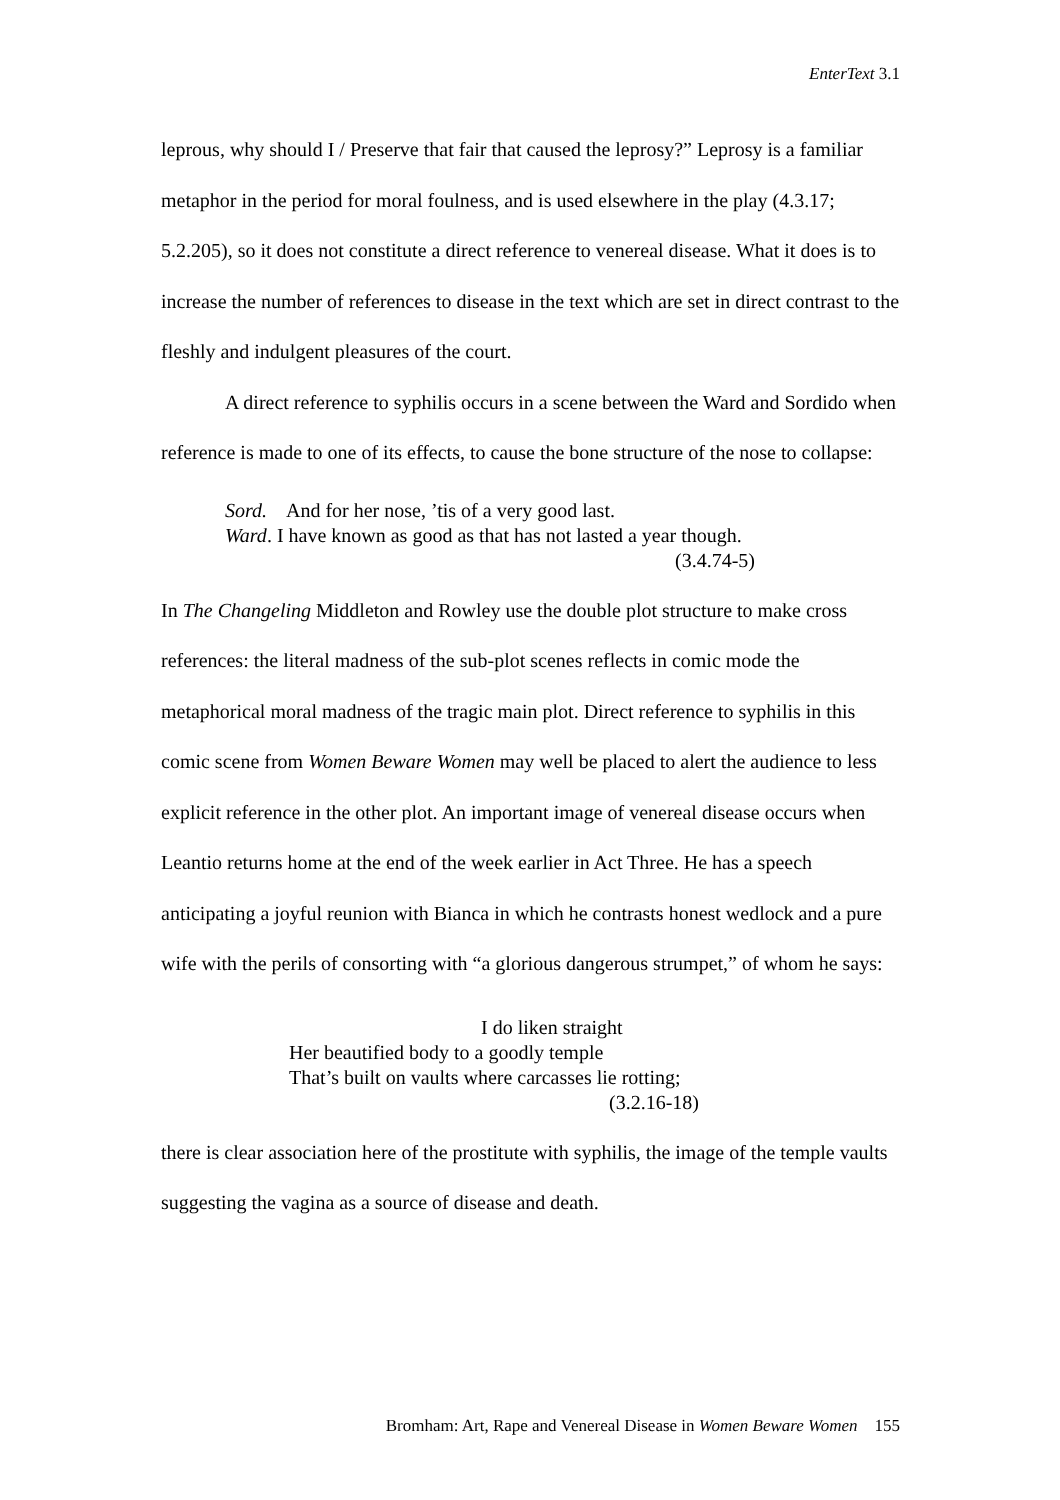EnterText 3.1
leprous, why should I / Preserve that fair that caused the leprosy?” Leprosy is a familiar metaphor in the period for moral foulness, and is used elsewhere in the play (4.3.17; 5.2.205), so it does not constitute a direct reference to venereal disease. What it does is to increase the number of references to disease in the text which are set in direct contrast to the fleshly and indulgent pleasures of the court.
A direct reference to syphilis occurs in a scene between the Ward and Sordido when reference is made to one of its effects, to cause the bone structure of the nose to collapse:
Sord. And for her nose, ’tis of a very good last.
Ward. I have known as good as that has not lasted a year though.
(3.4.74-5)
In The Changeling Middleton and Rowley use the double plot structure to make cross references: the literal madness of the sub-plot scenes reflects in comic mode the metaphorical moral madness of the tragic main plot. Direct reference to syphilis in this comic scene from Women Beware Women may well be placed to alert the audience to less explicit reference in the other plot. An important image of venereal disease occurs when Leantio returns home at the end of the week earlier in Act Three. He has a speech anticipating a joyful reunion with Bianca in which he contrasts honest wedlock and a pure wife with the perils of consorting with “a glorious dangerous strumpet,” of whom he says:
I do liken straight
Her beautified body to a goodly temple
That’s built on vaults where carcasses lie rotting;
(3.2.16-18)
there is clear association here of the prostitute with syphilis, the image of the temple vaults suggesting the vagina as a source of disease and death.
Bromham: Art, Rape and Venereal Disease in Women Beware Women 155